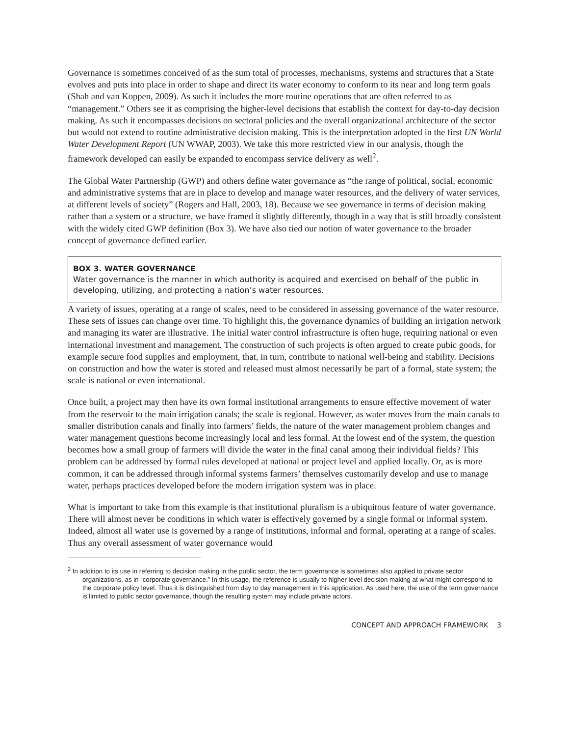Governance is sometimes conceived of as the sum total of processes, mechanisms, systems and structures that a State evolves and puts into place in order to shape and direct its water economy to conform to its near and long term goals (Shah and van Koppen, 2009). As such it includes the more routine operations that are often referred to as “management.” Others see it as comprising the higher-level decisions that establish the context for day-to-day decision making. As such it encompasses decisions on sectoral policies and the overall organizational architecture of the sector but would not extend to routine administrative decision making. This is the interpretation adopted in the first UN World Water Development Report (UN WWAP, 2003). We take this more restricted view in our analysis, though the framework developed can easily be expanded to encompass service delivery as well<sup>2</sup>.
The Global Water Partnership (GWP) and others define water governance as “the range of political, social, economic and administrative systems that are in place to develop and manage water resources, and the delivery of water services, at different levels of society” (Rogers and Hall, 2003, 18). Because we see governance in terms of decision making rather than a system or a structure, we have framed it slightly differently, though in a way that is still broadly consistent with the widely cited GWP definition (Box 3). We have also tied our notion of water governance to the broader concept of governance defined earlier.
BOX 3. WATER GOVERNANCE
Water governance is the manner in which authority is acquired and exercised on behalf of the public in developing, utilizing, and protecting a nation’s water resources.
A variety of issues, operating at a range of scales, need to be considered in assessing governance of the water resource. These sets of issues can change over time. To highlight this, the governance dynamics of building an irrigation network and managing its water are illustrative. The initial water control infrastructure is often huge, requiring national or even international investment and management. The construction of such projects is often argued to create pubic goods, for example secure food supplies and employment, that, in turn, contribute to national well-being and stability. Decisions on construction and how the water is stored and released must almost necessarily be part of a formal, state system; the scale is national or even international.
Once built, a project may then have its own formal institutional arrangements to ensure effective movement of water from the reservoir to the main irrigation canals; the scale is regional. However, as water moves from the main canals to smaller distribution canals and finally into farmers’ fields, the nature of the water management problem changes and water management questions become increasingly local and less formal. At the lowest end of the system, the question becomes how a small group of farmers will divide the water in the final canal among their individual fields? This problem can be addressed by formal rules developed at national or project level and applied locally. Or, as is more common, it can be addressed through informal systems farmers’ themselves customarily develop and use to manage water, perhaps practices developed before the modern irrigation system was in place.
What is important to take from this example is that institutional pluralism is a ubiquitous feature of water governance. There will almost never be conditions in which water is effectively governed by a single formal or informal system. Indeed, almost all water use is governed by a range of institutions, informal and formal, operating at a range of scales. Thus any overall assessment of water governance would
<sup>2</sup> In addition to its use in referring to decision making in the public sector, the term governance is sometimes also applied to private sector organizations, as in “corporate governance.” In this usage, the reference is usually to higher level decision making at what might correspond to the corporate policy level. Thus it is distinguished from day to day management in this application. As used here, the use of the term governance is limited to public sector governance, though the resulting system may include private actors.
CONCEPT AND APPROACH FRAMEWORK 3